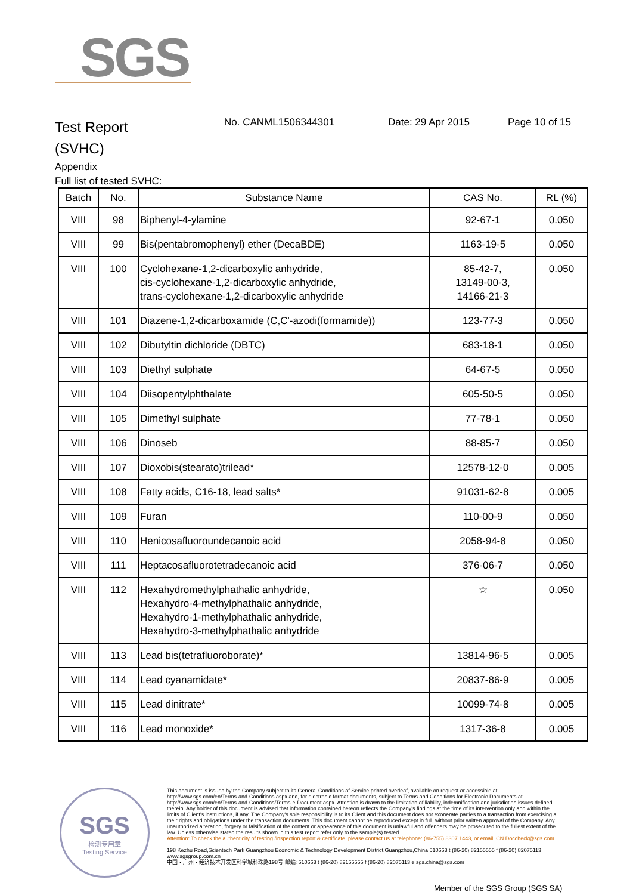SGS
Test Report
(SVHC)
No. CANML1506344301 Date: 29 Apr 2015 Page 10 of 15
Appendix
Full list of tested SVHC:
| Batch | No. | Substance Name | CAS No. | RL (%) |
| --- | --- | --- | --- | --- |
| VIII | 98 | Biphenyl-4-ylamine | 92-67-1 | 0.050 |
| VIII | 99 | Bis(pentabromophenyl) ether (DecaBDE) | 1163-19-5 | 0.050 |
| VIII | 100 | Cyclohexane-1,2-dicarboxylic anhydride, cis-cyclohexane-1,2-dicarboxylic anhydride, trans-cyclohexane-1,2-dicarboxylic anhydride | 85-42-7, 13149-00-3, 14166-21-3 | 0.050 |
| VIII | 101 | Diazene-1,2-dicarboxamide (C,C'-azodi(formamide)) | 123-77-3 | 0.050 |
| VIII | 102 | Dibutyltin dichloride (DBTC) | 683-18-1 | 0.050 |
| VIII | 103 | Diethyl sulphate | 64-67-5 | 0.050 |
| VIII | 104 | Diisopentylphthalate | 605-50-5 | 0.050 |
| VIII | 105 | Dimethyl sulphate | 77-78-1 | 0.050 |
| VIII | 106 | Dinoseb | 88-85-7 | 0.050 |
| VIII | 107 | Dioxobis(stearato)trilead* | 12578-12-0 | 0.005 |
| VIII | 108 | Fatty acids, C16-18, lead salts* | 91031-62-8 | 0.005 |
| VIII | 109 | Furan | 110-00-9 | 0.050 |
| VIII | 110 | Henicosafluoroundecanoic acid | 2058-94-8 | 0.050 |
| VIII | 111 | Heptacosafluorotetradecanoic acid | 376-06-7 | 0.050 |
| VIII | 112 | Hexahydromethylphathalic anhydride, Hexahydro-4-methylphathalic anhydride, Hexahydro-1-methylphathalic anhydride, Hexahydro-3-methylphathalic anhydride | ☆ | 0.050 |
| VIII | 113 | Lead bis(tetrafluoroborate)* | 13814-96-5 | 0.005 |
| VIII | 114 | Lead cyanamidate* | 20837-86-9 | 0.005 |
| VIII | 115 | Lead dinitrate* | 10099-74-8 | 0.005 |
| VIII | 116 | Lead monoxide* | 1317-36-8 | 0.005 |
SGS
检测专用章
Testing Service
This document is issued by the Company subject to its General Conditions of Service printed overleaf, available on request or accessible at http://www.sgs.com/en/Terms-and-Conditions.aspx and, for electronic format documents, subject to Terms and Conditions for Electronic Documents at http://www.sgs.com/en/Terms-and-Conditions/Terms-e-Document.aspx. Attention is drawn to the limitation of liability, indemnification and jurisdiction issues defined therein. Any holder of this document is advised that information contained hereon reflects the Company's findings at the time of its intervention only and within the limits of Client's instructions, if any. The Company's sole responsibility is to its Client and this document does not exonerate parties to a transaction from exercising all their rights and obligations under the transaction documents. This document cannot be reproduced except in full, without prior written approval of the Company. Any unauthorized alteration, forgery or falsification of the content or appearance of this document is unlawful and offenders may be prosecuted to the fullest extent of the law. Unless otherwise stated the results shown in this test report refer only to the sample(s) tested.
Attention: To check the authenticity of testing /inspection report & certificate, please contact us at telephone: (86-755) 8307 1443, or email: CN.Doccheck@sgs.com
198 Kezhu Road,Scientech Park Guangzhou Economic & Technology Development District,Guangzhou,China 510663 t (86-20) 82155555 f (86-20) 82075113 www.sgsgroup.com.cn
中国・广州・经济技术开发区科学城科珠路198号 邮编: 510663 t (86-20) 82155555 f (86-20) 82075113 e sgs.china@sgs.com
Member of the SGS Group (SGS SA)